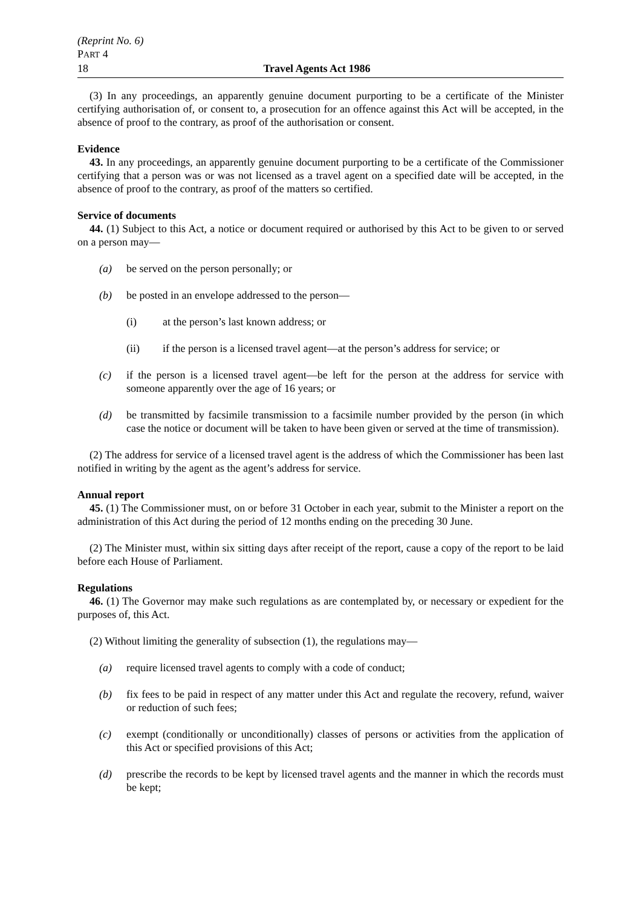(Reprint No. 6)
PART 4
18 Travel Agents Act 1986
(3) In any proceedings, an apparently genuine document purporting to be a certificate of the Minister certifying authorisation of, or consent to, a prosecution for an offence against this Act will be accepted, in the absence of proof to the contrary, as proof of the authorisation or consent.
Evidence
43. In any proceedings, an apparently genuine document purporting to be a certificate of the Commissioner certifying that a person was or was not licensed as a travel agent on a specified date will be accepted, in the absence of proof to the contrary, as proof of the matters so certified.
Service of documents
44. (1) Subject to this Act, a notice or document required or authorised by this Act to be given to or served on a person may—
(a) be served on the person personally; or
(b) be posted in an envelope addressed to the person—
(i) at the person’s last known address; or
(ii) if the person is a licensed travel agent—at the person’s address for service; or
(c) if the person is a licensed travel agent—be left for the person at the address for service with someone apparently over the age of 16 years; or
(d) be transmitted by facsimile transmission to a facsimile number provided by the person (in which case the notice or document will be taken to have been given or served at the time of transmission).
(2) The address for service of a licensed travel agent is the address of which the Commissioner has been last notified in writing by the agent as the agent’s address for service.
Annual report
45. (1) The Commissioner must, on or before 31 October in each year, submit to the Minister a report on the administration of this Act during the period of 12 months ending on the preceding 30 June.
(2) The Minister must, within six sitting days after receipt of the report, cause a copy of the report to be laid before each House of Parliament.
Regulations
46. (1) The Governor may make such regulations as are contemplated by, or necessary or expedient for the purposes of, this Act.
(2) Without limiting the generality of subsection (1), the regulations may—
(a) require licensed travel agents to comply with a code of conduct;
(b) fix fees to be paid in respect of any matter under this Act and regulate the recovery, refund, waiver or reduction of such fees;
(c) exempt (conditionally or unconditionally) classes of persons or activities from the application of this Act or specified provisions of this Act;
(d) prescribe the records to be kept by licensed travel agents and the manner in which the records must be kept;